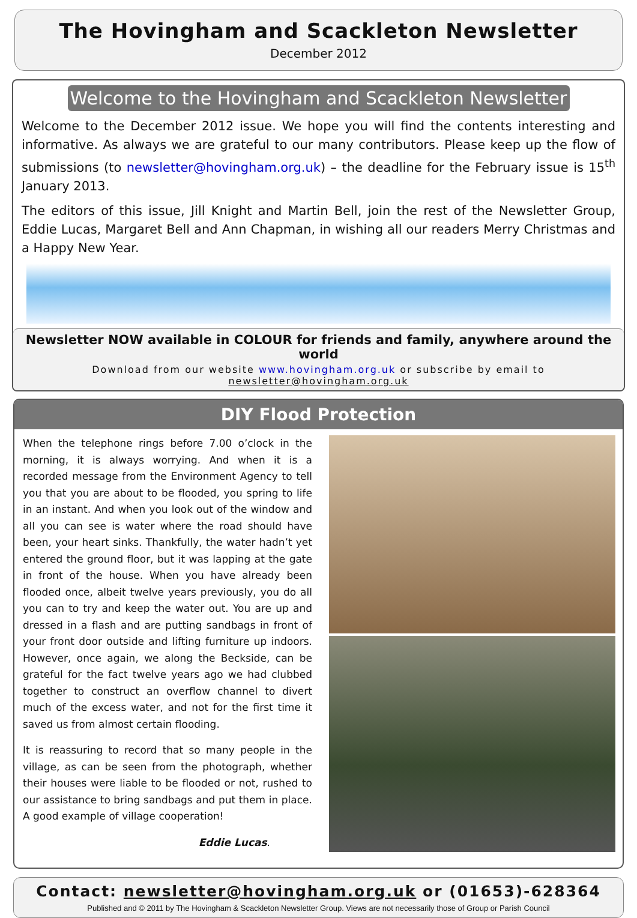The Hovingham and Scackleton Newsletter
December 2012
Welcome to the Hovingham and Scackleton Newsletter
Welcome to the December 2012 issue. We hope you will find the contents interesting and informative. As always we are grateful to our many contributors. Please keep up the flow of submissions (to newsletter@hovingham.org.uk) – the deadline for the February issue is 15<sup>th</sup> January 2013.
The editors of this issue, Jill Knight and Martin Bell, join the rest of the Newsletter Group, Eddie Lucas, Margaret Bell and Ann Chapman, in wishing all our readers Merry Christmas and a Happy New Year.
Newsletter NOW available in COLOUR for friends and family, anywhere around the world
Download from our website www.hovingham.org.uk or subscribe by email to newsletter@hovingham.org.uk
DIY Flood Protection
When the telephone rings before 7.00 o’clock in the morning, it is always worrying. And when it is a recorded message from the Environment Agency to tell you that you are about to be flooded, you spring to life in an instant. And when you look out of the window and all you can see is water where the road should have been, your heart sinks. Thankfully, the water hadn’t yet entered the ground floor, but it was lapping at the gate in front of the house. When you have already been flooded once, albeit twelve years previously, you do all you can to try and keep the water out. You are up and dressed in a flash and are putting sandbags in front of your front door outside and lifting furniture up indoors. However, once again, we along the Beckside, can be grateful for the fact twelve years ago we had clubbed together to construct an overflow channel to divert much of the excess water, and not for the first time it saved us from almost certain flooding.
It is reassuring to record that so many people in the village, as can be seen from the photograph, whether their houses were liable to be flooded or not, rushed to our assistance to bring sandbags and put them in place. A good example of village cooperation!
Eddie Lucas.
Contact: newsletter@hovingham.org.uk or (01653)-628364
Published and © 2011 by The Hovingham & Scackleton Newsletter Group. Views are not necessarily those of Group or Parish Council